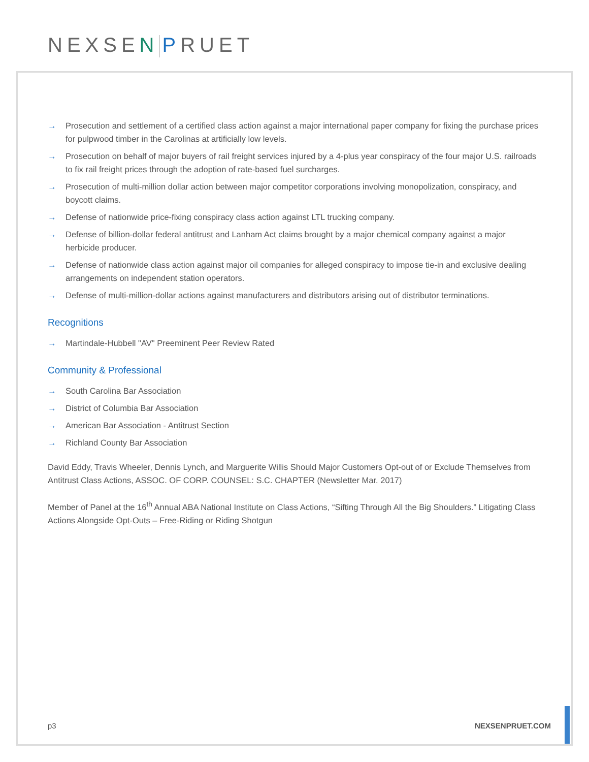NEXSEN PRUET
→ Prosecution and settlement of a certified class action against a major international paper company for fixing the purchase prices for pulpwood timber in the Carolinas at artificially low levels.
→ Prosecution on behalf of major buyers of rail freight services injured by a 4-plus year conspiracy of the four major U.S. railroads to fix rail freight prices through the adoption of rate-based fuel surcharges.
→ Prosecution of multi-million dollar action between major competitor corporations involving monopolization, conspiracy, and boycott claims.
→ Defense of nationwide price-fixing conspiracy class action against LTL trucking company.
→ Defense of billion-dollar federal antitrust and Lanham Act claims brought by a major chemical company against a major herbicide producer.
→ Defense of nationwide class action against major oil companies for alleged conspiracy to impose tie-in and exclusive dealing arrangements on independent station operators.
→ Defense of multi-million-dollar actions against manufacturers and distributors arising out of distributor terminations.
Recognitions
→ Martindale-Hubbell "AV" Preeminent Peer Review Rated
Community & Professional
→ South Carolina Bar Association
→ District of Columbia Bar Association
→ American Bar Association - Antitrust Section
→ Richland County Bar Association
David Eddy, Travis Wheeler, Dennis Lynch, and Marguerite Willis Should Major Customers Opt-out of or Exclude Themselves from Antitrust Class Actions, ASSOC. OF CORP. COUNSEL: S.C. CHAPTER (Newsletter Mar. 2017)
Member of Panel at the 16<sup>th</sup> Annual ABA National Institute on Class Actions, “Sifting Through All the Big Shoulders.” Litigating Class Actions Alongside Opt-Outs – Free-Riding or Riding Shotgun
p3 NEXSENPRUET.COM